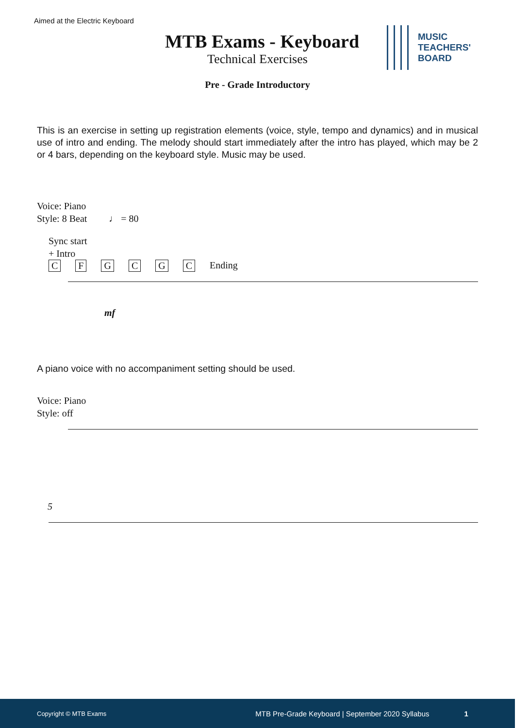Aimed at the Electric Keyboard
MUSIC
TEACHERS'
BOARD
MTB Exams - Keyboard
Technical Exercises
Pre - Grade Introductory
This is an exercise in setting up registration elements (voice, style, tempo and dynamics) and in musical use of intro and ending. The melody should start immediately after the intro has played, which may be 2 or 4 bars, depending on the keyboard style. Music may be used.
Voice: Piano
Style: 8 Beat ♩ = 80
Sync start
+ Intro
C F G C G C Ending
mf
A piano voice with no accompaniment setting should be used.
Voice: Piano
Style: off
5
Copyright © MTB Exams MTB Pre-Grade Keyboard | September 2020 Syllabus 1